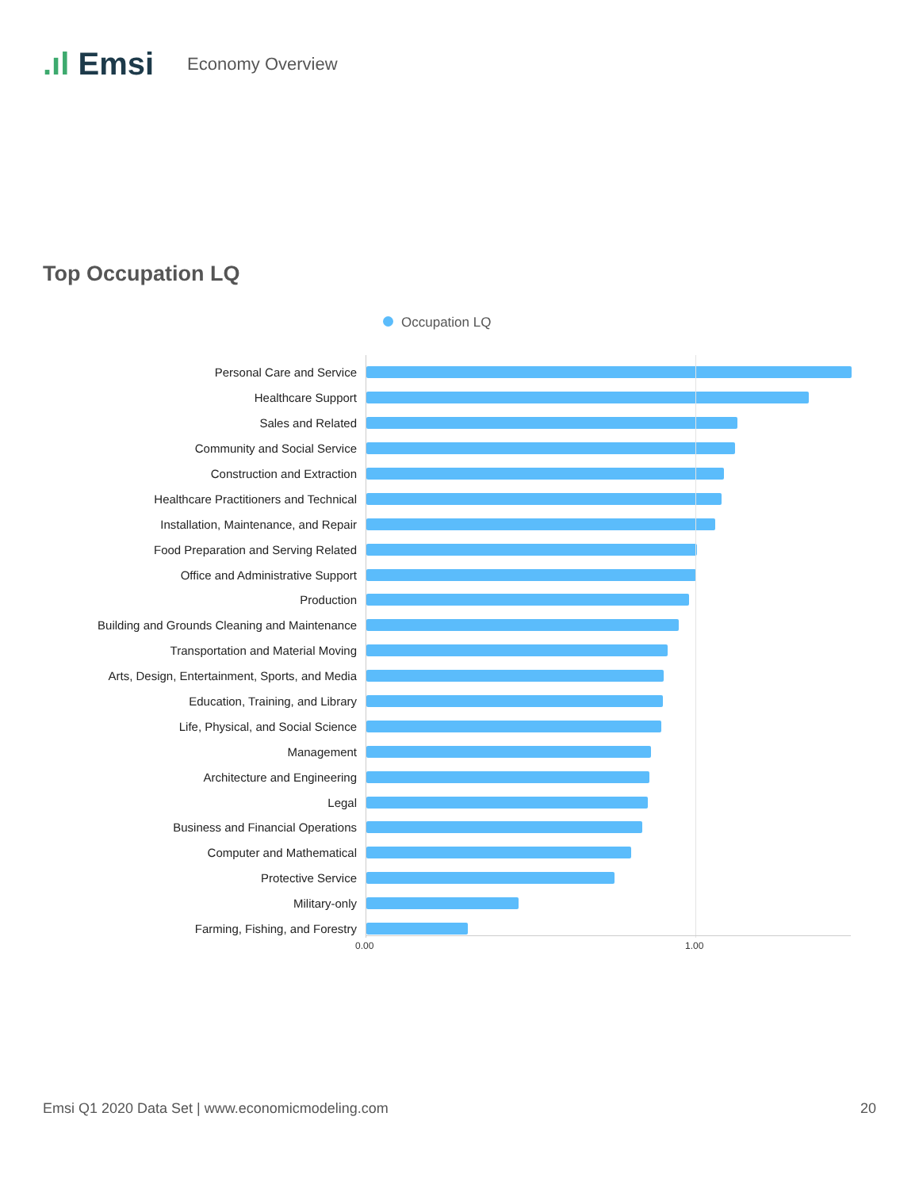.ıl Emsi
Economy Overview
Top Occupation LQ
Occupation LQ
Personal Care and Service
Healthcare Support
Sales and Related
Community and Social Service
Construction and Extraction
Healthcare Practitioners and Technical
Installation, Maintenance, and Repair
Food Preparation and Serving Related
Office and Administrative Support
Production
Building and Grounds Cleaning and Maintenance
Transportation and Material Moving
Arts, Design, Entertainment, Sports, and Media
Education, Training, and Library
Life, Physical, and Social Science
Management
Architecture and Engineering
Legal
Business and Financial Operations
Computer and Mathematical
Protective Service
Military-only
Farming, Fishing, and Forestry
0.00 1.00
Emsi Q1 2020 Data Set | www.economicmodeling.com 20